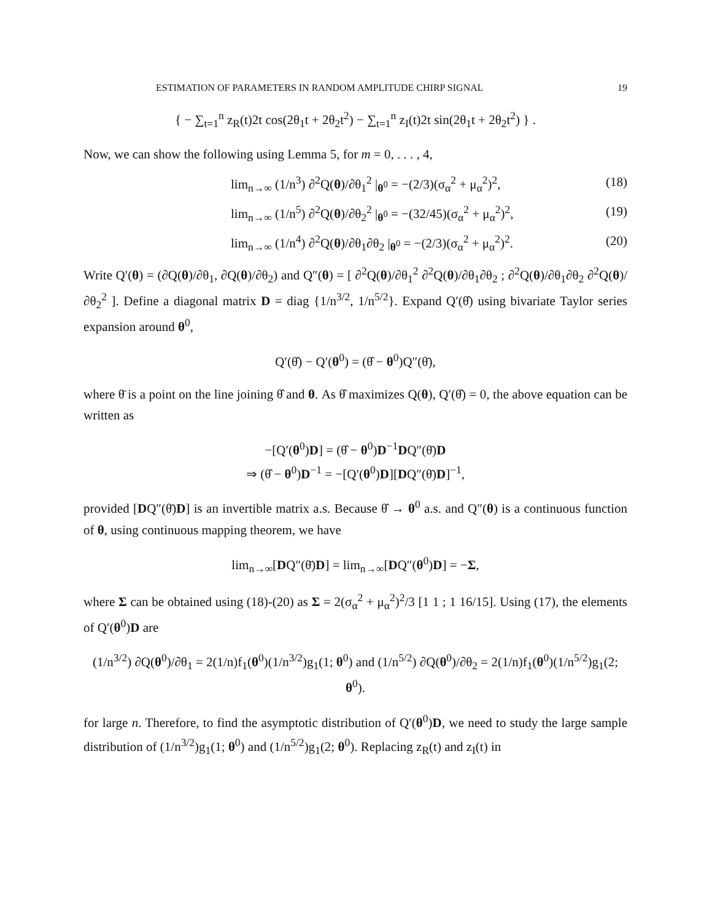ESTIMATION OF PARAMETERS IN RANDOM AMPLITUDE CHIRP SIGNAL 19
{ − ∑<sub>t=1</sub><sup>n</sup> z<sub>R</sub>(t)2t cos(2θ<sub>1</sub>t + 2θ<sub>2</sub>t<sup>2</sup>) − ∑<sub>t=1</sub><sup>n</sup> z<sub>I</sub>(t)2t sin(2θ<sub>1</sub>t + 2θ<sub>2</sub>t<sup>2</sup>) } .
Now, we can show the following using Lemma 5, for m = 0, . . . , 4,
lim<sub>n→∞</sub> (1/n<sup>3</sup>) ∂<sup>2</sup>Q(θ)/∂θ<sub>1</sub><sup>2</sup> |<sub>θ<sup>0</sup></sub> = −(2/3)(σ<sub>α</sub><sup>2</sup> + μ<sub>α</sub><sup>2</sup>)<sup>2</sup>, (18)
lim<sub>n→∞</sub> (1/n<sup>5</sup>) ∂<sup>2</sup>Q(θ)/∂θ<sub>2</sub><sup>2</sup> |<sub>θ<sup>0</sup></sub> = −(32/45)(σ<sub>α</sub><sup>2</sup> + μ<sub>α</sub><sup>2</sup>)<sup>2</sup>, (19)
lim<sub>n→∞</sub> (1/n<sup>4</sup>) ∂<sup>2</sup>Q(θ)/∂θ<sub>1</sub>∂θ<sub>2</sub> |<sub>θ<sup>0</sup></sub> = −(2/3)(σ<sub>α</sub><sup>2</sup> + μ<sub>α</sub><sup>2</sup>)<sup>2</sup>. (20)
Write Q′(θ) = (∂Q(θ)/∂θ<sub>1</sub>, ∂Q(θ)/∂θ<sub>2</sub>) and Q″(θ) = [ ∂<sup>2</sup>Q(θ)/∂θ<sub>1</sub><sup>2</sup> ∂<sup>2</sup>Q(θ)/∂θ<sub>1</sub>∂θ<sub>2</sub> ; ∂<sup>2</sup>Q(θ)/∂θ<sub>1</sub>∂θ<sub>2</sub> ∂<sup>2</sup>Q(θ)/∂θ<sub>2</sub><sup>2</sup> ]. Define a diagonal matrix D = diag {1/n<sup>3/2</sup>, 1/n<sup>5/2</sup>}. Expand Q′(θ̂) using bivariate Taylor series expansion around θ<sup>0</sup>,
Q′(θ̂) − Q′(θ<sup>0</sup>) = (θ̂ − θ<sup>0</sup>)Q″(θ̄),
where θ̄ is a point on the line joining θ̂ and θ. As θ̂ maximizes Q(θ), Q′(θ̂) = 0, the above equation can be written as
−[Q′(θ<sup>0</sup>)D] = (θ̂ − θ<sup>0</sup>)D<sup>−1</sup>DQ″(θ̄)D
⇒ (θ̂ − θ<sup>0</sup>)D<sup>−1</sup> = −[Q′(θ<sup>0</sup>)D][DQ″(θ̄)D]<sup>−1</sup>,
provided [DQ″(θ̄)D] is an invertible matrix a.s. Because θ̂ → θ<sup>0</sup> a.s. and Q″(θ) is a continuous function of θ, using continuous mapping theorem, we have
lim<sub>n→∞</sub>[DQ″(θ̄)D] = lim<sub>n→∞</sub>[DQ″(θ<sup>0</sup>)D] = −Σ,
where Σ can be obtained using (18)-(20) as Σ = 2(σ<sub>α</sub><sup>2</sup> + μ<sub>α</sub><sup>2</sup>)<sup>2</sup>/3 [1 1 ; 1 16/15]. Using (17), the elements of Q′(θ<sup>0</sup>)D are
(1/n<sup>3/2</sup>) ∂Q(θ<sup>0</sup>)/∂θ<sub>1</sub> = 2(1/n)f<sub>1</sub>(θ<sup>0</sup>)(1/n<sup>3/2</sup>)g<sub>1</sub>(1; θ<sup>0</sup>) and (1/n<sup>5/2</sup>) ∂Q(θ<sup>0</sup>)/∂θ<sub>2</sub> = 2(1/n)f<sub>1</sub>(θ<sup>0</sup>)(1/n<sup>5/2</sup>)g<sub>1</sub>(2; θ<sup>0</sup>).
for large n. Therefore, to find the asymptotic distribution of Q′(θ<sup>0</sup>)D, we need to study the large sample distribution of (1/n<sup>3/2</sup>)g<sub>1</sub>(1; θ<sup>0</sup>) and (1/n<sup>5/2</sup>)g<sub>1</sub>(2; θ<sup>0</sup>). Replacing z<sub>R</sub>(t) and z<sub>I</sub>(t) in